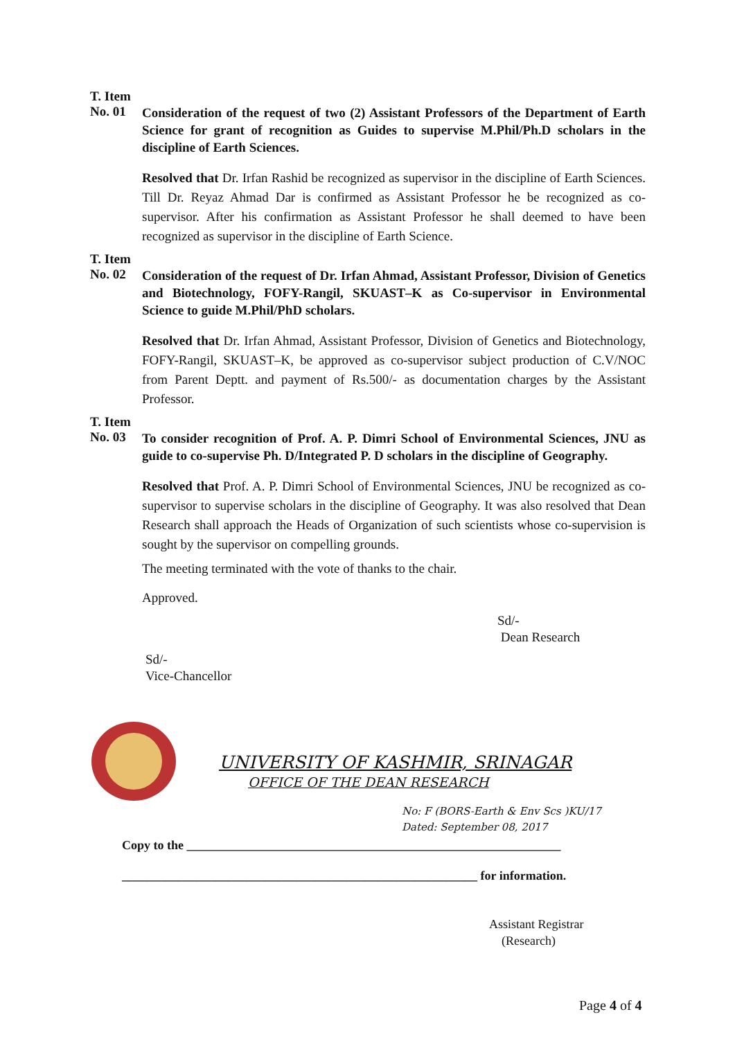T. Item
No. 01
Consideration of the request of two (2) Assistant Professors of the Department of Earth Science for grant of recognition as Guides to supervise M.Phil/Ph.D scholars in the discipline of Earth Sciences.
Resolved that Dr. Irfan Rashid be recognized as supervisor in the discipline of Earth Sciences. Till Dr. Reyaz Ahmad Dar is confirmed as Assistant Professor he be recognized as co-supervisor. After his confirmation as Assistant Professor he shall deemed to have been recognized as supervisor in the discipline of Earth Science.
T. Item
No. 02
Consideration of the request of Dr. Irfan Ahmad, Assistant Professor, Division of Genetics and Biotechnology, FOFY-Rangil, SKUAST–K as Co-supervisor in Environmental Science to guide M.Phil/PhD scholars.
Resolved that Dr. Irfan Ahmad, Assistant Professor, Division of Genetics and Biotechnology, FOFY-Rangil, SKUAST–K, be approved as co-supervisor subject production of C.V/NOC from Parent Deptt. and payment of Rs.500/- as documentation charges by the Assistant Professor.
T. Item
No. 03
To consider recognition of Prof. A. P. Dimri School of Environmental Sciences, JNU as guide to co-supervise Ph. D/Integrated P. D scholars in the discipline of Geography.
Resolved that Prof. A. P. Dimri School of Environmental Sciences, JNU be recognized as co-supervisor to supervise scholars in the discipline of Geography. It was also resolved that Dean Research shall approach the Heads of Organization of such scientists whose co-supervision is sought by the supervisor on compelling grounds.
The meeting terminated with the vote of thanks to the chair.
Approved.
Sd/-
Dean Research
Sd/-
Vice-Chancellor
UNIVERSITY OF KASHMIR, SRINAGAR
OFFICE OF THE DEAN RESEARCH
No: F (BORS-Earth & Env Scs )KU/17
Dated: September 08, 2017
Copy to the ____________________________________________________________
_________________________________________________________ for information.
Assistant Registrar
(Research)
Page 4 of 4